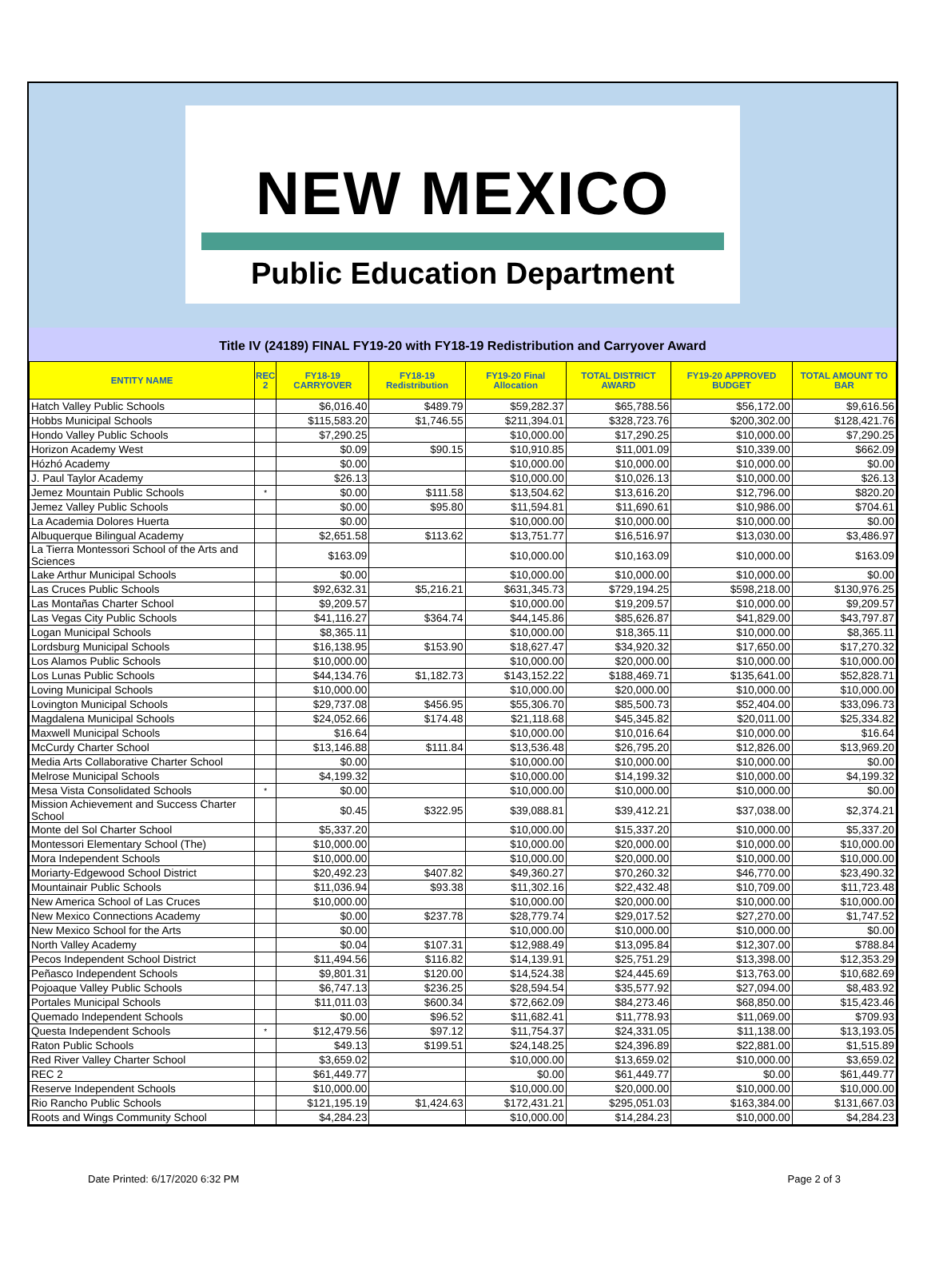NEW MEXICO
Public Education Department
Title IV (24189) FINAL FY19-20 with FY18-19 Redistribution and Carryover Award
| ENTITY NAME | REC 2 | FY18-19 CARRYOVER | FY18-19 Redistribution | FY19-20 Final Allocation | TOTAL DISTRICT AWARD | FY19-20 APPROVED BUDGET | TOTAL AMOUNT TO BAR |
| --- | --- | --- | --- | --- | --- | --- | --- |
| Hatch Valley Public Schools | | $6,016.40 | $489.79 | $59,282.37 | $65,788.56 | $56,172.00 | $9,616.56 |
| Hobbs Municipal Schools | | $115,583.20 | $1,746.55 | $211,394.01 | $328,723.76 | $200,302.00 | $128,421.76 |
| Hondo Valley Public Schools | | $7,290.25 | | $10,000.00 | $17,290.25 | $10,000.00 | $7,290.25 |
| Horizon Academy West | | $0.09 | $90.15 | $10,910.85 | $11,001.09 | $10,339.00 | $662.09 |
| Hózhó Academy | | $0.00 | | $10,000.00 | $10,000.00 | $10,000.00 | $0.00 |
| J. Paul Taylor Academy | | $26.13 | | $10,000.00 | $10,026.13 | $10,000.00 | $26.13 |
| Jemez Mountain Public Schools | * | $0.00 | $111.58 | $13,504.62 | $13,616.20 | $12,796.00 | $820.20 |
| Jemez Valley Public Schools | | $0.00 | $95.80 | $11,594.81 | $11,690.61 | $10,986.00 | $704.61 |
| La Academia Dolores Huerta | | $0.00 | | $10,000.00 | $10,000.00 | $10,000.00 | $0.00 |
| Albuquerque Bilingual Academy | | $2,651.58 | $113.62 | $13,751.77 | $16,516.97 | $13,030.00 | $3,486.97 |
| La Tierra Montessori School of the Arts and Sciences | | $163.09 | | $10,000.00 | $10,163.09 | $10,000.00 | $163.09 |
| Lake Arthur Municipal Schools | | $0.00 | | $10,000.00 | $10,000.00 | $10,000.00 | $0.00 |
| Las Cruces Public Schools | | $92,632.31 | $5,216.21 | $631,345.73 | $729,194.25 | $598,218.00 | $130,976.25 |
| Las Montañas Charter School | | $9,209.57 | | $10,000.00 | $19,209.57 | $10,000.00 | $9,209.57 |
| Las Vegas City Public Schools | | $41,116.27 | $364.74 | $44,145.86 | $85,626.87 | $41,829.00 | $43,797.87 |
| Logan Municipal Schools | | $8,365.11 | | $10,000.00 | $18,365.11 | $10,000.00 | $8,365.11 |
| Lordsburg Municipal Schools | | $16,138.95 | $153.90 | $18,627.47 | $34,920.32 | $17,650.00 | $17,270.32 |
| Los Alamos Public Schools | | $10,000.00 | | $10,000.00 | $20,000.00 | $10,000.00 | $10,000.00 |
| Los Lunas Public Schools | | $44,134.76 | $1,182.73 | $143,152.22 | $188,469.71 | $135,641.00 | $52,828.71 |
| Loving Municipal Schools | | $10,000.00 | | $10,000.00 | $20,000.00 | $10,000.00 | $10,000.00 |
| Lovington Municipal Schools | | $29,737.08 | $456.95 | $55,306.70 | $85,500.73 | $52,404.00 | $33,096.73 |
| Magdalena Municipal Schools | | $24,052.66 | $174.48 | $21,118.68 | $45,345.82 | $20,011.00 | $25,334.82 |
| Maxwell Municipal Schools | | $16.64 | | $10,000.00 | $10,016.64 | $10,000.00 | $16.64 |
| McCurdy Charter School | | $13,146.88 | $111.84 | $13,536.48 | $26,795.20 | $12,826.00 | $13,969.20 |
| Media Arts Collaborative Charter School | | $0.00 | | $10,000.00 | $10,000.00 | $10,000.00 | $0.00 |
| Melrose Municipal Schools | | $4,199.32 | | $10,000.00 | $14,199.32 | $10,000.00 | $4,199.32 |
| Mesa Vista Consolidated Schools | * | $0.00 | | $10,000.00 | $10,000.00 | $10,000.00 | $0.00 |
| Mission Achievement and Success Charter School | | $0.45 | $322.95 | $39,088.81 | $39,412.21 | $37,038.00 | $2,374.21 |
| Monte del Sol Charter School | | $5,337.20 | | $10,000.00 | $15,337.20 | $10,000.00 | $5,337.20 |
| Montessori Elementary School (The) | | $10,000.00 | | $10,000.00 | $20,000.00 | $10,000.00 | $10,000.00 |
| Mora Independent Schools | | $10,000.00 | | $10,000.00 | $20,000.00 | $10,000.00 | $10,000.00 |
| Moriarty-Edgewood School District | | $20,492.23 | $407.82 | $49,360.27 | $70,260.32 | $46,770.00 | $23,490.32 |
| Mountainair Public Schools | | $11,036.94 | $93.38 | $11,302.16 | $22,432.48 | $10,709.00 | $11,723.48 |
| New America School of Las Cruces | | $10,000.00 | | $10,000.00 | $20,000.00 | $10,000.00 | $10,000.00 |
| New Mexico Connections Academy | | $0.00 | $237.78 | $28,779.74 | $29,017.52 | $27,270.00 | $1,747.52 |
| New Mexico School for the Arts | | $0.00 | | $10,000.00 | $10,000.00 | $10,000.00 | $0.00 |
| North Valley Academy | | $0.04 | $107.31 | $12,988.49 | $13,095.84 | $12,307.00 | $788.84 |
| Pecos Independent School District | | $11,494.56 | $116.82 | $14,139.91 | $25,751.29 | $13,398.00 | $12,353.29 |
| Peñasco Independent Schools | | $9,801.31 | $120.00 | $14,524.38 | $24,445.69 | $13,763.00 | $10,682.69 |
| Pojoaque Valley Public Schools | | $6,747.13 | $236.25 | $28,594.54 | $35,577.92 | $27,094.00 | $8,483.92 |
| Portales Municipal Schools | | $11,011.03 | $600.34 | $72,662.09 | $84,273.46 | $68,850.00 | $15,423.46 |
| Quemado Independent Schools | | $0.00 | $96.52 | $11,682.41 | $11,778.93 | $11,069.00 | $709.93 |
| Questa Independent Schools | * | $12,479.56 | $97.12 | $11,754.37 | $24,331.05 | $11,138.00 | $13,193.05 |
| Raton Public Schools | | $49.13 | $199.51 | $24,148.25 | $24,396.89 | $22,881.00 | $1,515.89 |
| Red River Valley Charter School | | $3,659.02 | | $10,000.00 | $13,659.02 | $10,000.00 | $3,659.02 |
| REC 2 | | $61,449.77 | | $0.00 | $61,449.77 | $0.00 | $61,449.77 |
| Reserve Independent Schools | | $10,000.00 | | $10,000.00 | $20,000.00 | $10,000.00 | $10,000.00 |
| Rio Rancho Public Schools | | $121,195.19 | $1,424.63 | $172,431.21 | $295,051.03 | $163,384.00 | $131,667.03 |
| Roots and Wings Community School | | $4,284.23 | | $10,000.00 | $14,284.23 | $10,000.00 | $4,284.23 |
Date Printed: 6/17/2020 6:32 PM Page 2 of 3